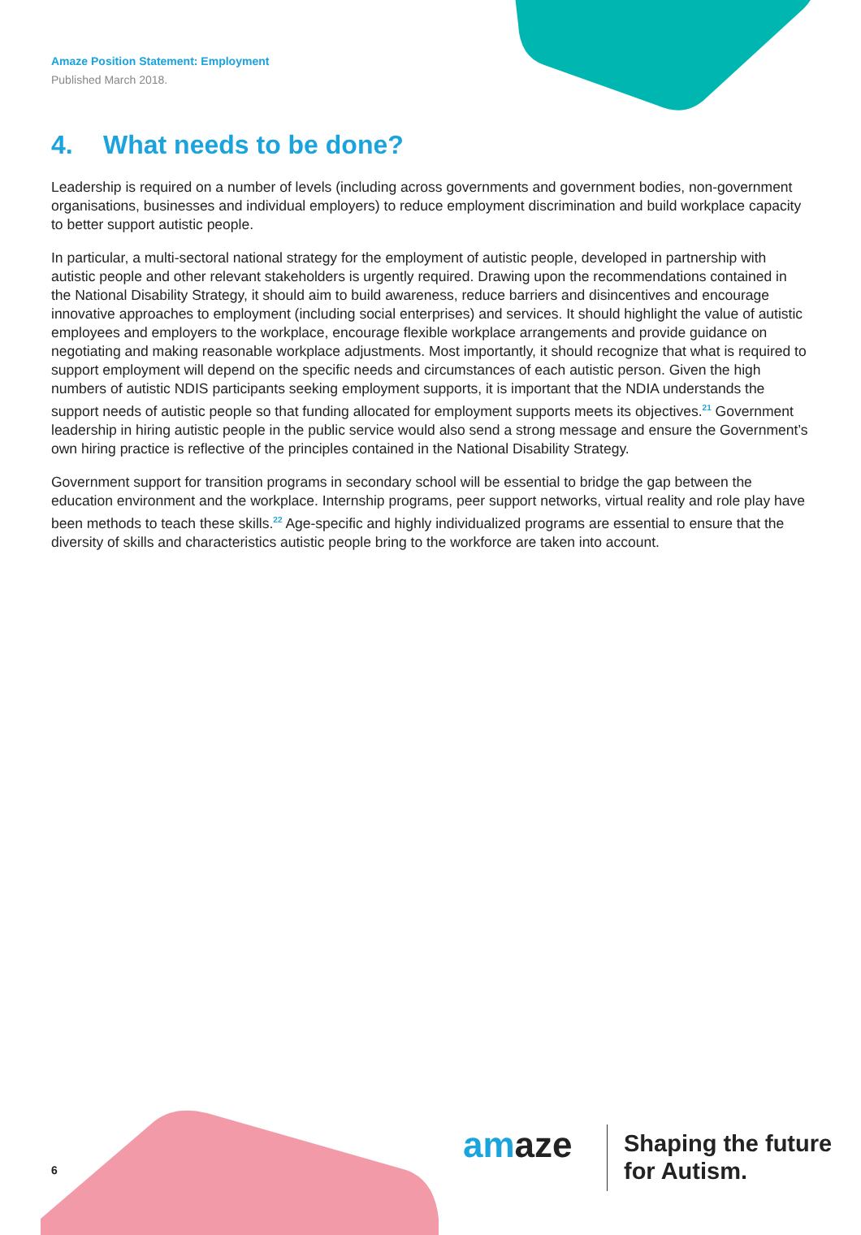Amaze Position Statement: Employment
Published March 2018.
4. What needs to be done?
Leadership is required on a number of levels (including across governments and government bodies, non-government organisations, businesses and individual employers) to reduce employment discrimination and build workplace capacity to better support autistic people.
In particular, a multi-sectoral national strategy for the employment of autistic people, developed in partnership with autistic people and other relevant stakeholders is urgently required. Drawing upon the recommendations contained in the National Disability Strategy, it should aim to build awareness, reduce barriers and disincentives and encourage innovative approaches to employment (including social enterprises) and services. It should highlight the value of autistic employees and employers to the workplace, encourage flexible workplace arrangements and provide guidance on negotiating and making reasonable workplace adjustments. Most importantly, it should recognize that what is required to support employment will depend on the specific needs and circumstances of each autistic person. Given the high numbers of autistic NDIS participants seeking employment supports, it is important that the NDIA understands the support needs of autistic people so that funding allocated for employment supports meets its objectives.<sup>21</sup> Government leadership in hiring autistic people in the public service would also send a strong message and ensure the Government’s own hiring practice is reflective of the principles contained in the National Disability Strategy.
Government support for transition programs in secondary school will be essential to bridge the gap between the education environment and the workplace. Internship programs, peer support networks, virtual reality and role play have been methods to teach these skills.<sup>22</sup> Age-specific and highly individualized programs are essential to ensure that the diversity of skills and characteristics autistic people bring to the workforce are taken into account.
6
amaze
Shaping the future
for Autism.